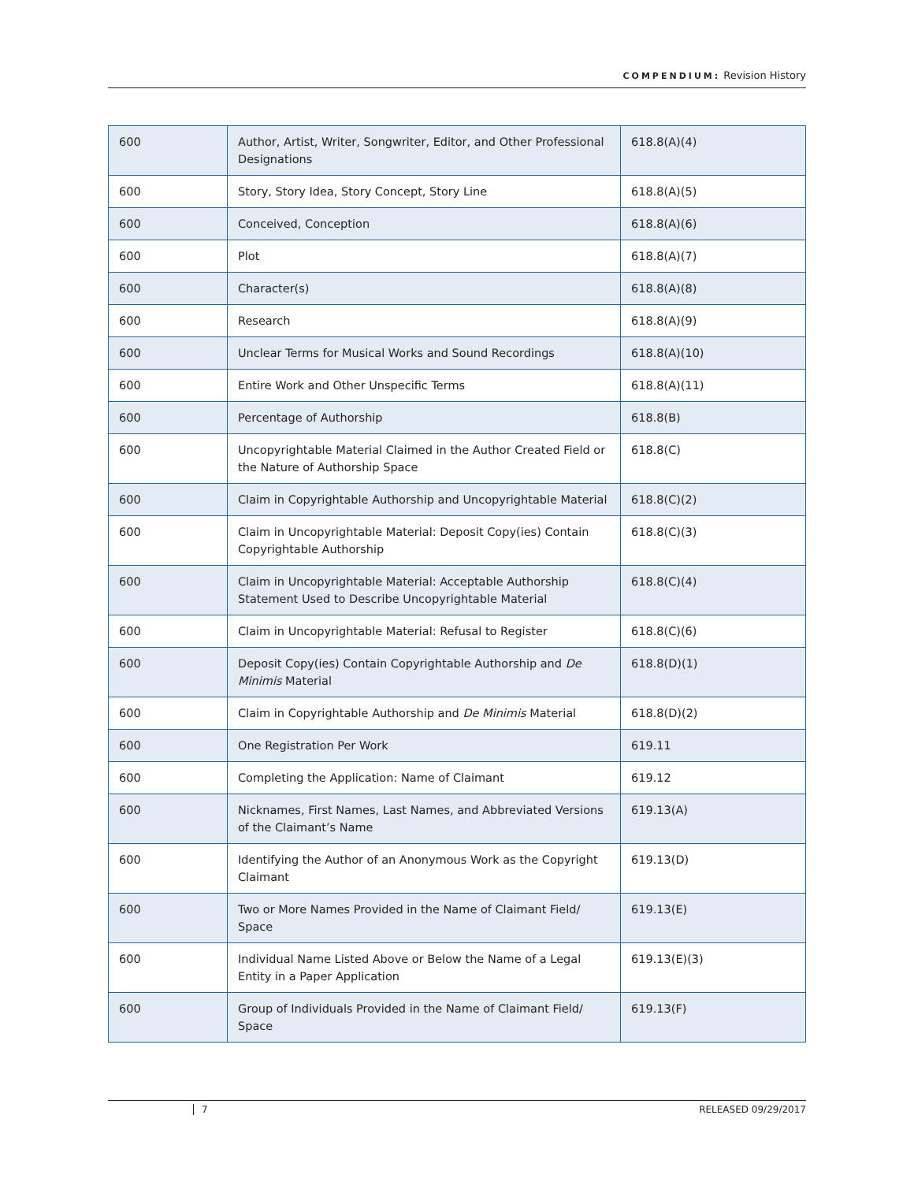COMPENDIUM: Revision History
| 600 | Author, Artist, Writer, Songwriter, Editor, and Other Professional Designations | 618.8(A)(4) |
| 600 | Story, Story Idea, Story Concept, Story Line | 618.8(A)(5) |
| 600 | Conceived, Conception | 618.8(A)(6) |
| 600 | Plot | 618.8(A)(7) |
| 600 | Character(s) | 618.8(A)(8) |
| 600 | Research | 618.8(A)(9) |
| 600 | Unclear Terms for Musical Works and Sound Recordings | 618.8(A)(10) |
| 600 | Entire Work and Other Unspecific Terms | 618.8(A)(11) |
| 600 | Percentage of Authorship | 618.8(B) |
| 600 | Uncopyrightable Material Claimed in the Author Created Field or the Nature of Authorship Space | 618.8(C) |
| 600 | Claim in Copyrightable Authorship and Uncopyrightable Material | 618.8(C)(2) |
| 600 | Claim in Uncopyrightable Material: Deposit Copy(ies) Contain Copyrightable Authorship | 618.8(C)(3) |
| 600 | Claim in Uncopyrightable Material: Acceptable Authorship Statement Used to Describe Uncopyrightable Material | 618.8(C)(4) |
| 600 | Claim in Uncopyrightable Material: Refusal to Register | 618.8(C)(6) |
| 600 | Deposit Copy(ies) Contain Copyrightable Authorship and De Minimis Material | 618.8(D)(1) |
| 600 | Claim in Copyrightable Authorship and De Minimis Material | 618.8(D)(2) |
| 600 | One Registration Per Work | 619.11 |
| 600 | Completing the Application: Name of Claimant | 619.12 |
| 600 | Nicknames, First Names, Last Names, and Abbreviated Versions of the Claimant’s Name | 619.13(A) |
| 600 | Identifying the Author of an Anonymous Work as the Copyright Claimant | 619.13(D) |
| 600 | Two or More Names Provided in the Name of Claimant Field/ Space | 619.13(E) |
| 600 | Individual Name Listed Above or Below the Name of a Legal Entity in a Paper Application | 619.13(E)(3) |
| 600 | Group of Individuals Provided in the Name of Claimant Field/ Space | 619.13(F) |
7 RELEASED 09/29/2017